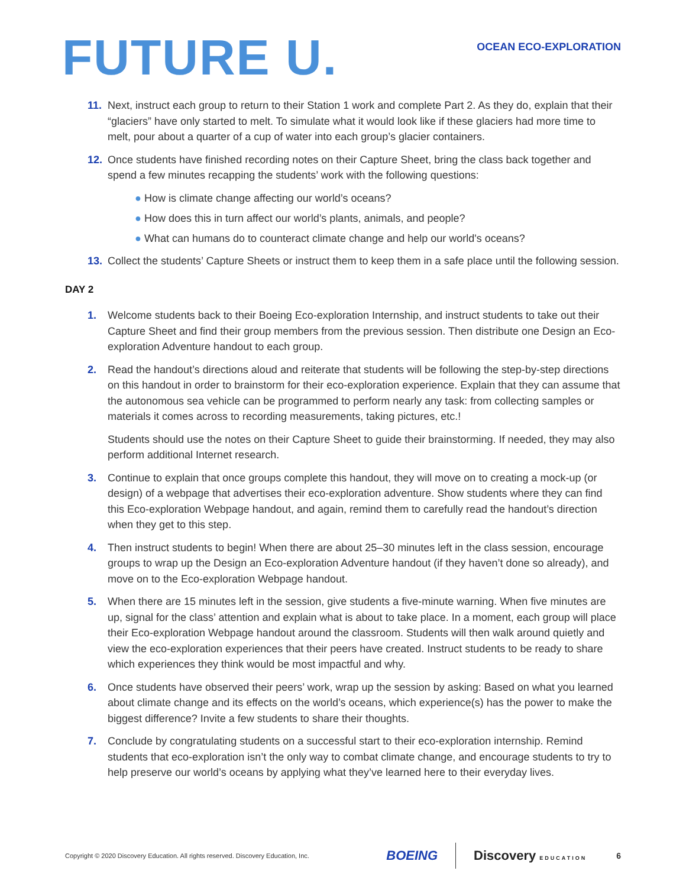FUTURE U.
OCEAN ECO-EXPLORATION
11. Next, instruct each group to return to their Station 1 work and complete Part 2. As they do, explain that their “glaciers” have only started to melt. To simulate what it would look like if these glaciers had more time to melt, pour about a quarter of a cup of water into each group’s glacier containers.
12. Once students have finished recording notes on their Capture Sheet, bring the class back together and spend a few minutes recapping the students’ work with the following questions:
● How is climate change affecting our world’s oceans?
● How does this in turn affect our world’s plants, animals, and people?
● What can humans do to counteract climate change and help our world's oceans?
13. Collect the students’ Capture Sheets or instruct them to keep them in a safe place until the following session.
DAY 2
1. Welcome students back to their Boeing Eco-exploration Internship, and instruct students to take out their Capture Sheet and find their group members from the previous session. Then distribute one Design an Eco-exploration Adventure handout to each group.
2. Read the handout’s directions aloud and reiterate that students will be following the step-by-step directions on this handout in order to brainstorm for their eco-exploration experience. Explain that they can assume that the autonomous sea vehicle can be programmed to perform nearly any task: from collecting samples or materials it comes across to recording measurements, taking pictures, etc.!
Students should use the notes on their Capture Sheet to guide their brainstorming. If needed, they may also perform additional Internet research.
3. Continue to explain that once groups complete this handout, they will move on to creating a mock-up (or design) of a webpage that advertises their eco-exploration adventure. Show students where they can find this Eco-exploration Webpage handout, and again, remind them to carefully read the handout’s direction when they get to this step.
4. Then instruct students to begin! When there are about 25–30 minutes left in the class session, encourage groups to wrap up the Design an Eco-exploration Adventure handout (if they haven’t done so already), and move on to the Eco-exploration Webpage handout.
5. When there are 15 minutes left in the session, give students a five-minute warning. When five minutes are up, signal for the class’ attention and explain what is about to take place. In a moment, each group will place their Eco-exploration Webpage handout around the classroom. Students will then walk around quietly and view the eco-exploration experiences that their peers have created. Instruct students to be ready to share which experiences they think would be most impactful and why.
6. Once students have observed their peers’ work, wrap up the session by asking: Based on what you learned about climate change and its effects on the world’s oceans, which experience(s) has the power to make the biggest difference? Invite a few students to share their thoughts.
7. Conclude by congratulating students on a successful start to their eco-exploration internship. Remind students that eco-exploration isn’t the only way to combat climate change, and encourage students to try to help preserve our world’s oceans by applying what they’ve learned here to their everyday lives.
Copyright © 2020 Discovery Education. All rights reserved. Discovery Education, Inc.
BOEING Discovery EDUCATION 6